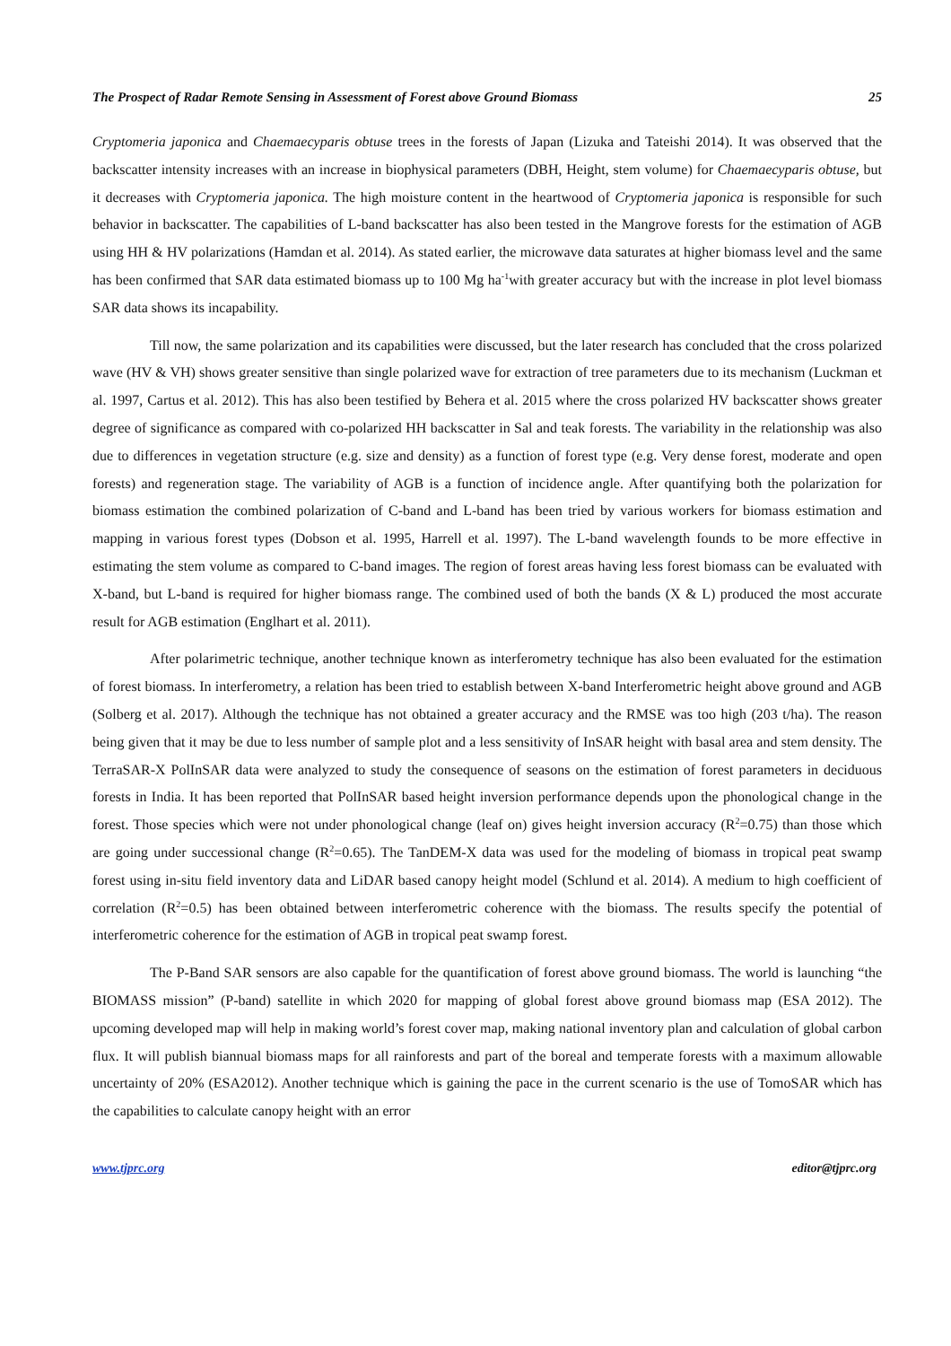The Prospect of Radar Remote Sensing in Assessment of Forest above Ground Biomass 25
Cryptomeria japonica and Chaemaecyparis obtuse trees in the forests of Japan (Lizuka and Tateishi 2014). It was observed that the backscatter intensity increases with an increase in biophysical parameters (DBH, Height, stem volume) for Chaemaecyparis obtuse, but it decreases with Cryptomeria japonica. The high moisture content in the heartwood of Cryptomeria japonica is responsible for such behavior in backscatter. The capabilities of L-band backscatter has also been tested in the Mangrove forests for the estimation of AGB using HH & HV polarizations (Hamdan et al. 2014). As stated earlier, the microwave data saturates at higher biomass level and the same has been confirmed that SAR data estimated biomass up to 100 Mg ha<sup>-1</sup>with greater accuracy but with the increase in plot level biomass SAR data shows its incapability.
Till now, the same polarization and its capabilities were discussed, but the later research has concluded that the cross polarized wave (HV & VH) shows greater sensitive than single polarized wave for extraction of tree parameters due to its mechanism (Luckman et al. 1997, Cartus et al. 2012). This has also been testified by Behera et al. 2015 where the cross polarized HV backscatter shows greater degree of significance as compared with co-polarized HH backscatter in Sal and teak forests. The variability in the relationship was also due to differences in vegetation structure (e.g. size and density) as a function of forest type (e.g. Very dense forest, moderate and open forests) and regeneration stage. The variability of AGB is a function of incidence angle. After quantifying both the polarization for biomass estimation the combined polarization of C-band and L-band has been tried by various workers for biomass estimation and mapping in various forest types (Dobson et al. 1995, Harrell et al. 1997). The L-band wavelength founds to be more effective in estimating the stem volume as compared to C-band images. The region of forest areas having less forest biomass can be evaluated with X-band, but L-band is required for higher biomass range. The combined used of both the bands (X & L) produced the most accurate result for AGB estimation (Englhart et al. 2011).
After polarimetric technique, another technique known as interferometry technique has also been evaluated for the estimation of forest biomass. In interferometry, a relation has been tried to establish between X-band Interferometric height above ground and AGB (Solberg et al. 2017). Although the technique has not obtained a greater accuracy and the RMSE was too high (203 t/ha). The reason being given that it may be due to less number of sample plot and a less sensitivity of InSAR height with basal area and stem density. The TerraSAR-X PolInSAR data were analyzed to study the consequence of seasons on the estimation of forest parameters in deciduous forests in India. It has been reported that PolInSAR based height inversion performance depends upon the phonological change in the forest. Those species which were not under phonological change (leaf on) gives height inversion accuracy (R<sup>2</sup>=0.75) than those which are going under successional change (R<sup>2</sup>=0.65). The TanDEM-X data was used for the modeling of biomass in tropical peat swamp forest using in-situ field inventory data and LiDAR based canopy height model (Schlund et al. 2014). A medium to high coefficient of correlation (R<sup>2</sup>=0.5) has been obtained between interferometric coherence with the biomass. The results specify the potential of interferometric coherence for the estimation of AGB in tropical peat swamp forest.
The P-Band SAR sensors are also capable for the quantification of forest above ground biomass. The world is launching “the BIOMASS mission” (P-band) satellite in which 2020 for mapping of global forest above ground biomass map (ESA 2012). The upcoming developed map will help in making world’s forest cover map, making national inventory plan and calculation of global carbon flux. It will publish biannual biomass maps for all rainforests and part of the boreal and temperate forests with a maximum allowable uncertainty of 20% (ESA2012). Another technique which is gaining the pace in the current scenario is the use of TomoSAR which has the capabilities to calculate canopy height with an error
www.tjprc.org editor@tjprc.org